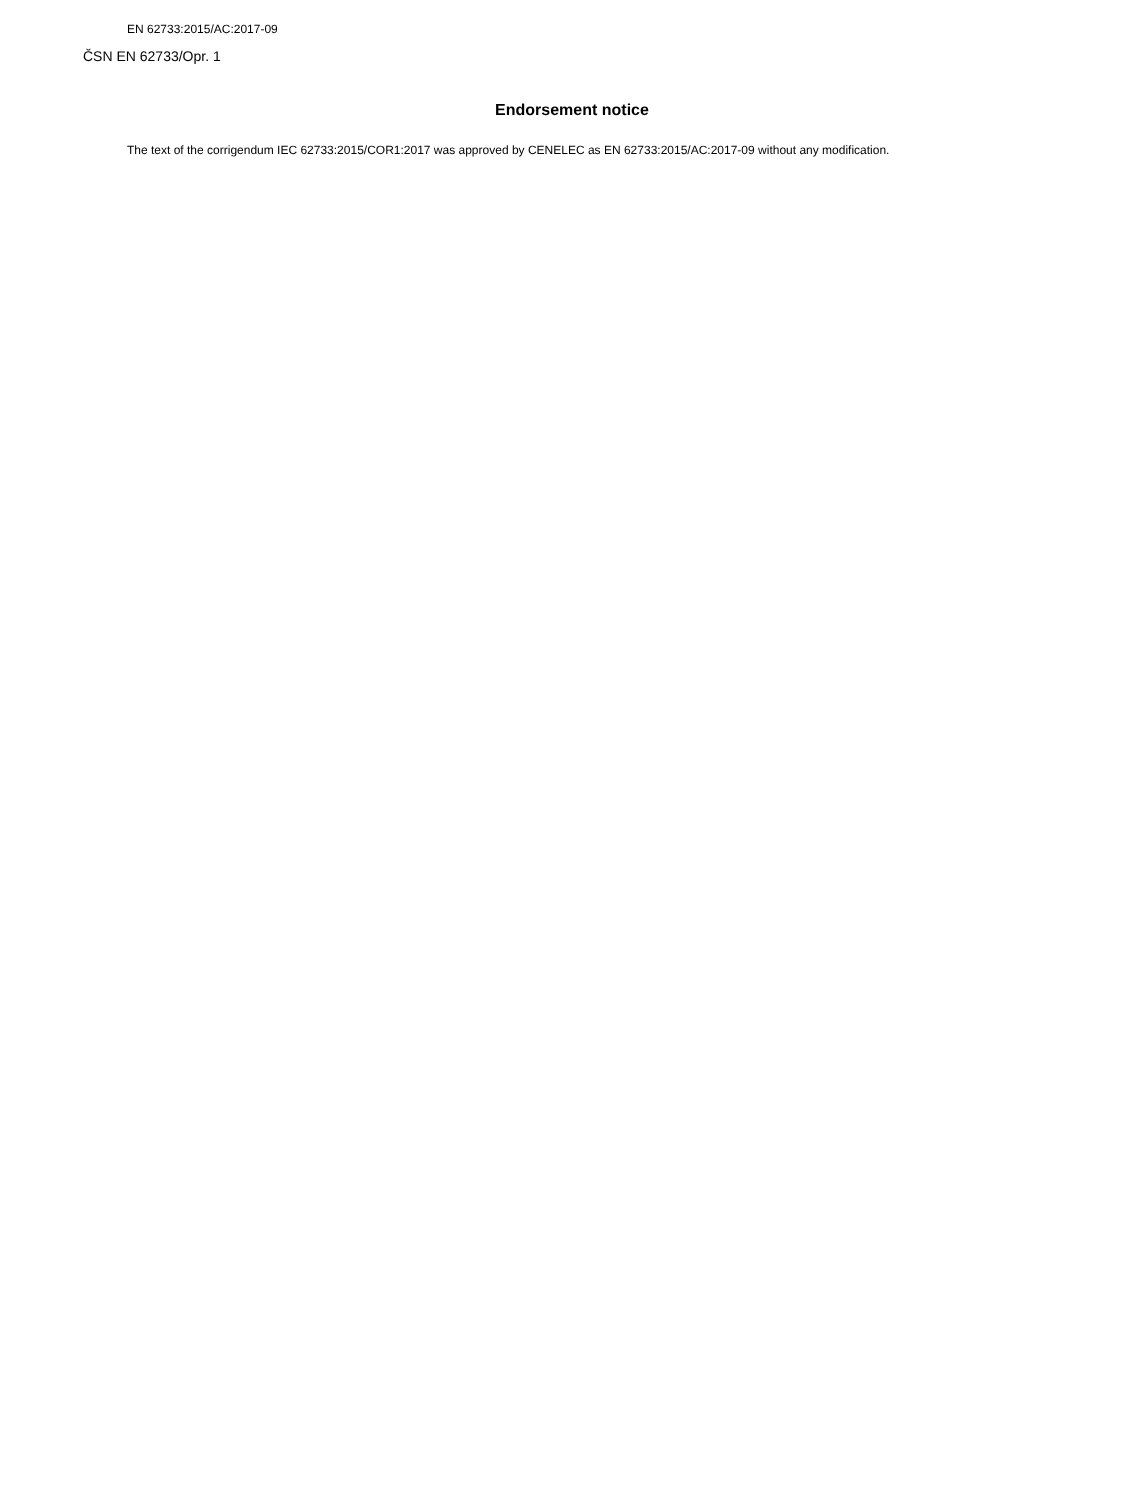EN 62733:2015/AC:2017-09
ČSN EN 62733/Opr. 1
Endorsement notice
The text of the corrigendum IEC 62733:2015/COR1:2017 was approved by CENELEC as EN 62733:2015/AC:2017-09 without any modification.